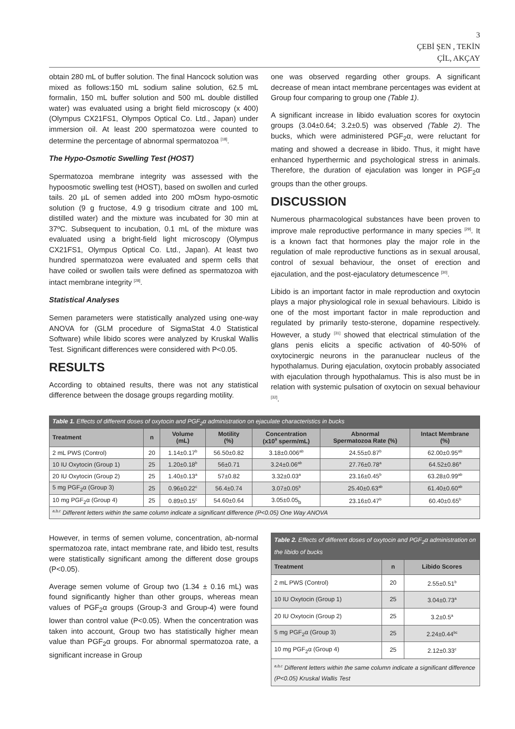3
ÇEBİ ŞEN , TEKİN
ÇİL, AKÇAY
obtain 280 mL of buffer solution. The final Hancock solution was mixed as follows:150 mL sodium saline solution, 62.5 mL formalin, 150 mL buffer solution and 500 mL double distilled water) was evaluated using a bright field microscopy (x 400) (Olympus CX21FS1, Olympos Optical Co. Ltd., Japan) under immersion oil. At least 200 spermatozoa were counted to determine the percentage of abnormal spermatozoa <sup>[18]</sup>.
The Hypo-Osmotic Swelling Test (HOST)
Spermatozoa membrane integrity was assessed with the hypoosmotic swelling test (HOST), based on swollen and curled tails. 20 µL of semen added into 200 mOsm hypo-osmotic solution (9 g fructose, 4.9 g trisodium citrate and 100 mL distilled water) and the mixture was incubated for 30 min at 37ºC. Subsequent to incubation, 0.1 mL of the mixture was evaluated using a bright-field light microscopy (Olympus CX21FS1, Olympus Optical Co. Ltd., Japan). At least two hundred spermatozoa were evaluated and sperm cells that have coiled or swollen tails were defined as spermatozoa with intact membrane integrity <sup>[28]</sup>.
Statistical Analyses
Semen parameters were statistically analyzed using one-way ANOVA for (GLM procedure of SigmaStat 4.0 Statistical Software) while libido scores were analyzed by Kruskal Wallis Test. Significant differences were considered with P<0.05.
RESULTS
According to obtained results, there was not any statistical difference between the dosage groups regarding motility.
one was observed regarding other groups. A significant decrease of mean intact membrane percentages was evident at Group four comparing to group one (Table 1).
A significant increase in libido evaluation scores for oxytocin groups (3.04±0.64; 3.2±0.5) was observed (Table 2). The bucks, which were administered PGF<sub>2</sub>α, were reluctant for mating and showed a decrease in libido. Thus, it might have enhanced hyperthermic and psychological stress in animals. Therefore, the duration of ejaculation was longer in PGF<sub>2</sub>α groups than the other groups.
DISCUSSION
Numerous pharmacological substances have been proven to improve male reproductive performance in many species <sup>[29]</sup>. It is a known fact that hormones play the major role in the regulation of male reproductive functions as in sexual arousal, control of sexual behaviour, the onset of erection and ejaculation, and the post-ejaculatory detumescence <sup>[30]</sup>.
Libido is an important factor in male reproduction and oxytocin plays a major physiological role in sexual behaviours. Libido is one of the most important factor in male reproduction and regulated by primarily testo-sterone, dopamine respectively. However, a study <sup>[31]</sup> showed that electrical stimulation of the glans penis elicits a specific activation of 40-50% of oxytocinergic neurons in the paranuclear nucleus of the hypothalamus. During ejaculation, oxytocin probably associated with ejaculation through hypothalamus. This is also must be in relation with systemic pulsation of oxytocin on sexual behaviour <sup>[32]</sup>.
| Table 1. Effects of different doses of oxytocin and PGF<sub>2</sub>α administration on ejaculate characteristics in bucks | | | | | | |
| --- | --- | --- | --- | --- | --- | --- |
| Treatment | n | Volume (mL) | Motility (%) | Concentration (x10<sup>9</sup> sperm/mL) | Abnormal Spermatozoa Rate (%) | Intact Membrane (%) |
| 2 mL PWS (Control) | 20 | 1.14±0.17<sup>b</sup> | 56.50±0.82 | 3.18±0.006<sup>ab</sup> | 24.55±0.87<sup>b</sup> | 62.00±0.95<sup>ab</sup> |
| 10 IU Oxytocin (Group 1) | 25 | 1.20±0.18<sup>b</sup> | 56±0.71 | 3.24±0.06<sup>ab</sup> | 27.76±0.78<sup>a</sup> | 64.52±0.86<sup>a</sup> |
| 20 IU Oxytocin (Group 2) | 25 | 1.40±0.13<sup>a</sup> | 57±0.82 | 3.32±0.03<sup>a</sup> | 23.16±0.45<sup>b</sup> | 63.28±0.99<sup>ab</sup> |
| 5 mg PGF<sub>2</sub>α (Group 3) | 25 | 0.96±0.22<sup>c</sup> | 56.4±0.74 | 3.07±0.05<sup>b</sup> | 25.40±0.63<sup>ab</sup> | 61.40±0.60<sup>ab</sup> |
| 10 mg PGF<sub>2</sub>α (Group 4) | 25 | 0.89±0.15<sup>c</sup> | 54.60±0.64 | 3.05±0.05<sub>b</sub> | 23.16±0.47<sup>b</sup> | 60.40±0.65<sup>b</sup> |
| <sup>a,b,c</sup> Different letters within the same column indicate a significant difference (P<0.05) One Way ANOVA | | | | | | |
However, in terms of semen volume, concentration, ab-normal spermatozoa rate, intact membrane rate, and libido test, results were statistically significant among the different dose groups (P<0.05).
Average semen volume of Group two (1.34 ± 0.16 mL) was found significantly higher than other groups, whereas mean values of PGF<sub>2</sub>α groups (Group-3 and Group-4) were found lower than control value (P<0.05). When the concentration was taken into account, Group two has statistically higher mean value than PGF<sub>2</sub>α groups. For abnormal spermatozoa rate, a significant increase in Group
| Table 2. Effects of different doses of oxytocin and PGF<sub>2</sub>α administration on the libido of bucks | | |
| --- | --- | --- |
| Treatment | n | Libido Scores |
| 2 mL PWS (Control) | 20 | 2.55±0.51<sup>b</sup> |
| 10 IU Oxytocin (Group 1) | 25 | 3.04±0.73<sup>a</sup> |
| 20 IU Oxytocin (Group 2) | 25 | 3.2±0.5<sup>a</sup> |
| 5 mg PGF<sub>2</sub>α (Group 3) | 25 | 2.24±0.44<sup>bc</sup> |
| 10 mg PGF<sub>2</sub>α (Group 4) | 25 | 2.12±0.33<sup>c</sup> |
| <sup>a,b,c</sup> Different letters within the same column indicate a significant difference (P<0.05) Kruskal Wallis Test | | |